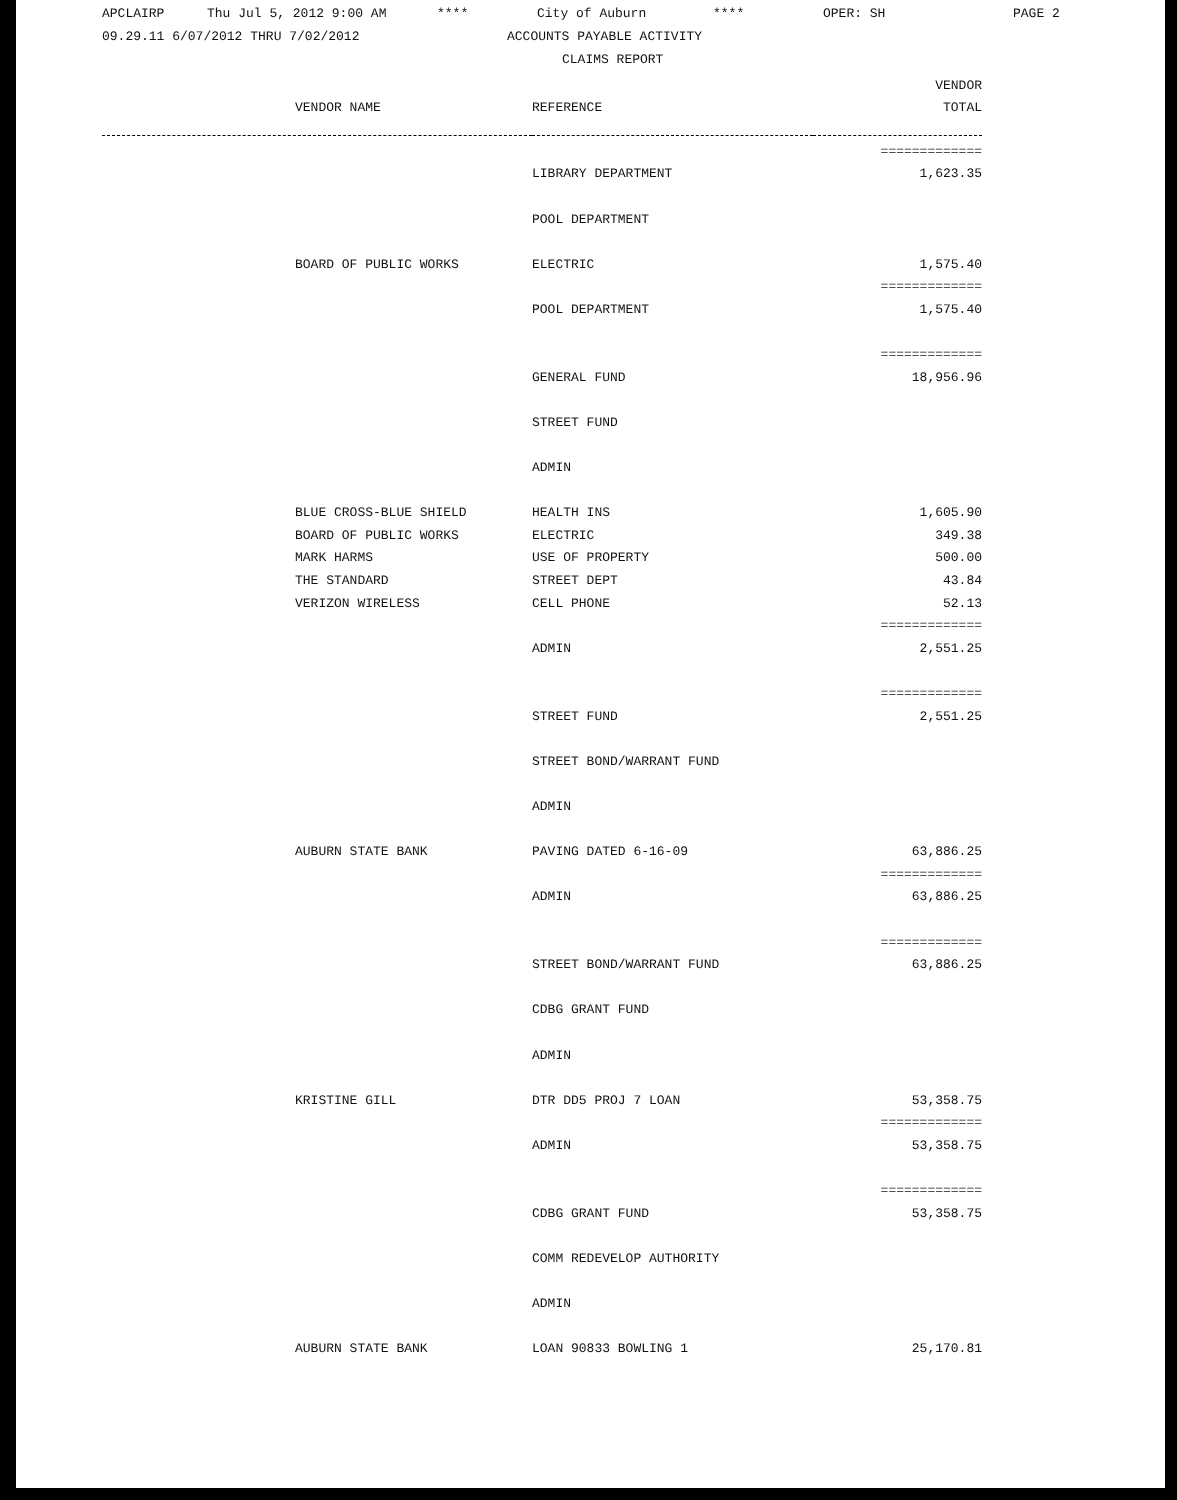APCLAIRP Thu Jul 5, 2012 9:00 AM **** City of Auburn **** OPER: SH PAGE 2
09.29.11 6/07/2012 THRU 7/02/2012 ACCOUNTS PAYABLE ACTIVITY
CLAIMS REPORT
| | | VENDOR |
| --- | --- | --- |
| VENDOR NAME | REFERENCE | TOTAL |
| | | ============= |
| | LIBRARY DEPARTMENT | 1,623.35 |
| | POOL DEPARTMENT | |
| BOARD OF PUBLIC WORKS | ELECTRIC | 1,575.40 |
| | | ============= |
| | POOL DEPARTMENT | 1,575.40 |
| | | ============= |
| | GENERAL FUND | 18,956.96 |
| | STREET FUND | |
| | ADMIN | |
| BLUE CROSS-BLUE SHIELD | HEALTH INS | 1,605.90 |
| BOARD OF PUBLIC WORKS | ELECTRIC | 349.38 |
| MARK HARMS | USE OF PROPERTY | 500.00 |
| THE STANDARD | STREET DEPT | 43.84 |
| VERIZON WIRELESS | CELL PHONE | 52.13 |
| | | ============= |
| | ADMIN | 2,551.25 |
| | | ============= |
| | STREET FUND | 2,551.25 |
| | STREET BOND/WARRANT FUND | |
| | ADMIN | |
| AUBURN STATE BANK | PAVING DATED 6-16-09 | 63,886.25 |
| | | ============= |
| | ADMIN | 63,886.25 |
| | | ============= |
| | STREET BOND/WARRANT FUND | 63,886.25 |
| | CDBG GRANT FUND | |
| | ADMIN | |
| KRISTINE GILL | DTR DD5 PROJ 7 LOAN | 53,358.75 |
| | | ============= |
| | ADMIN | 53,358.75 |
| | | ============= |
| | CDBG GRANT FUND | 53,358.75 |
| | COMM REDEVELOP AUTHORITY | |
| | ADMIN | |
| AUBURN STATE BANK | LOAN 90833 BOWLING 1 | 25,170.81 |